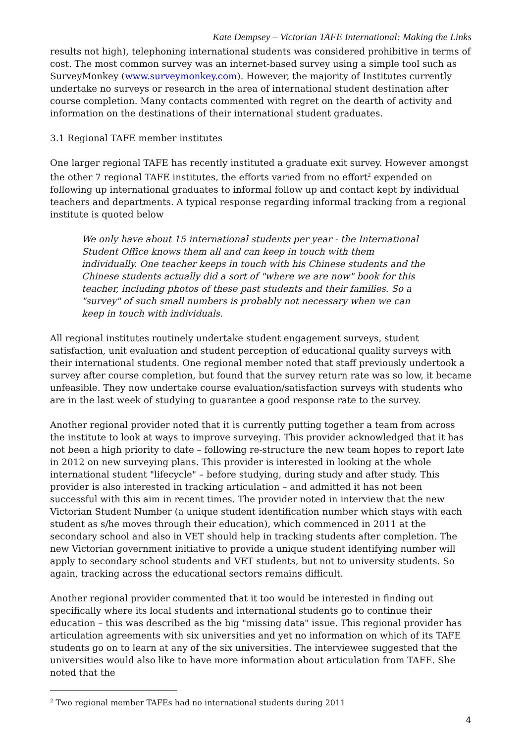Kate Dempsey – Victorian TAFE International: Making the Links
results not high), telephoning international students was considered prohibitive in terms of cost. The most common survey was an internet-based survey using a simple tool such as SurveyMonkey (www.surveymonkey.com). However, the majority of Institutes currently undertake no surveys or research in the area of international student destination after course completion. Many contacts commented with regret on the dearth of activity and information on the destinations of their international student graduates.
3.1 Regional TAFE member institutes
One larger regional TAFE has recently instituted a graduate exit survey. However amongst the other 7 regional TAFE institutes, the efforts varied from no effort<sup>2</sup> expended on following up international graduates to informal follow up and contact kept by individual teachers and departments. A typical response regarding informal tracking from a regional institute is quoted below
We only have about 15 international students per year - the International Student Office knows them all and can keep in touch with them individually. One teacher keeps in touch with his Chinese students and the Chinese students actually did a sort of "where we are now" book for this teacher, including photos of these past students and their families. So a "survey" of such small numbers is probably not necessary when we can keep in touch with individuals.
All regional institutes routinely undertake student engagement surveys, student satisfaction, unit evaluation and student perception of educational quality surveys with their international students. One regional member noted that staff previously undertook a survey after course completion, but found that the survey return rate was so low, it became unfeasible. They now undertake course evaluation/satisfaction surveys with students who are in the last week of studying to guarantee a good response rate to the survey.
Another regional provider noted that it is currently putting together a team from across the institute to look at ways to improve surveying. This provider acknowledged that it has not been a high priority to date – following re-structure the new team hopes to report late in 2012 on new surveying plans. This provider is interested in looking at the whole international student "lifecycle" – before studying, during study and after study. This provider is also interested in tracking articulation – and admitted it has not been successful with this aim in recent times. The provider noted in interview that the new Victorian Student Number (a unique student identification number which stays with each student as s/he moves through their education), which commenced in 2011 at the secondary school and also in VET should help in tracking students after completion. The new Victorian government initiative to provide a unique student identifying number will apply to secondary school students and VET students, but not to university students. So again, tracking across the educational sectors remains difficult.
Another regional provider commented that it too would be interested in finding out specifically where its local students and international students go to continue their education – this was described as the big "missing data" issue. This regional provider has articulation agreements with six universities and yet no information on which of its TAFE students go on to learn at any of the six universities. The interviewee suggested that the universities would also like to have more information about articulation from TAFE. She noted that the
<sup>2</sup> Two regional member TAFEs had no international students during 2011
4